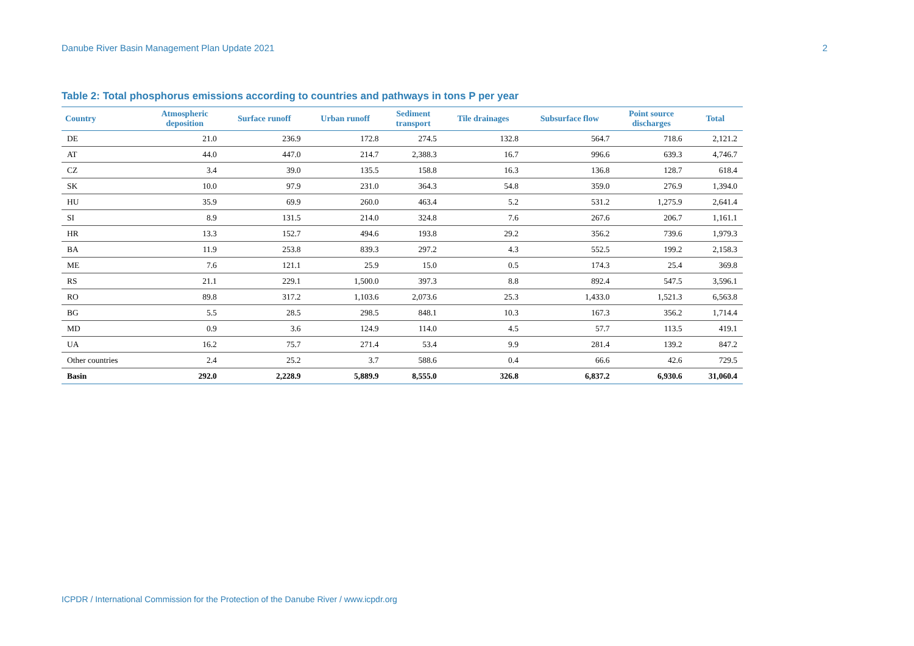Danube River Basin Management Plan Update 2021 2
Table 2: Total phosphorus emissions according to countries and pathways in tons P per year
| Country | Atmospheric deposition | Surface runoff | Urban runoff | Sediment transport | Tile drainages | Subsurface flow | Point source discharges | Total |
| --- | --- | --- | --- | --- | --- | --- | --- | --- |
| DE | 21.0 | 236.9 | 172.8 | 274.5 | 132.8 | 564.7 | 718.6 | 2,121.2 |
| AT | 44.0 | 447.0 | 214.7 | 2,388.3 | 16.7 | 996.6 | 639.3 | 4,746.7 |
| CZ | 3.4 | 39.0 | 135.5 | 158.8 | 16.3 | 136.8 | 128.7 | 618.4 |
| SK | 10.0 | 97.9 | 231.0 | 364.3 | 54.8 | 359.0 | 276.9 | 1,394.0 |
| HU | 35.9 | 69.9 | 260.0 | 463.4 | 5.2 | 531.2 | 1,275.9 | 2,641.4 |
| SI | 8.9 | 131.5 | 214.0 | 324.8 | 7.6 | 267.6 | 206.7 | 1,161.1 |
| HR | 13.3 | 152.7 | 494.6 | 193.8 | 29.2 | 356.2 | 739.6 | 1,979.3 |
| BA | 11.9 | 253.8 | 839.3 | 297.2 | 4.3 | 552.5 | 199.2 | 2,158.3 |
| ME | 7.6 | 121.1 | 25.9 | 15.0 | 0.5 | 174.3 | 25.4 | 369.8 |
| RS | 21.1 | 229.1 | 1,500.0 | 397.3 | 8.8 | 892.4 | 547.5 | 3,596.1 |
| RO | 89.8 | 317.2 | 1,103.6 | 2,073.6 | 25.3 | 1,433.0 | 1,521.3 | 6,563.8 |
| BG | 5.5 | 28.5 | 298.5 | 848.1 | 10.3 | 167.3 | 356.2 | 1,714.4 |
| MD | 0.9 | 3.6 | 124.9 | 114.0 | 4.5 | 57.7 | 113.5 | 419.1 |
| UA | 16.2 | 75.7 | 271.4 | 53.4 | 9.9 | 281.4 | 139.2 | 847.2 |
| Other countries | 2.4 | 25.2 | 3.7 | 588.6 | 0.4 | 66.6 | 42.6 | 729.5 |
| Basin | 292.0 | 2,228.9 | 5,889.9 | 8,555.0 | 326.8 | 6,837.2 | 6,930.6 | 31,060.4 |
ICPDR / International Commission for the Protection of the Danube River / www.icpdr.org